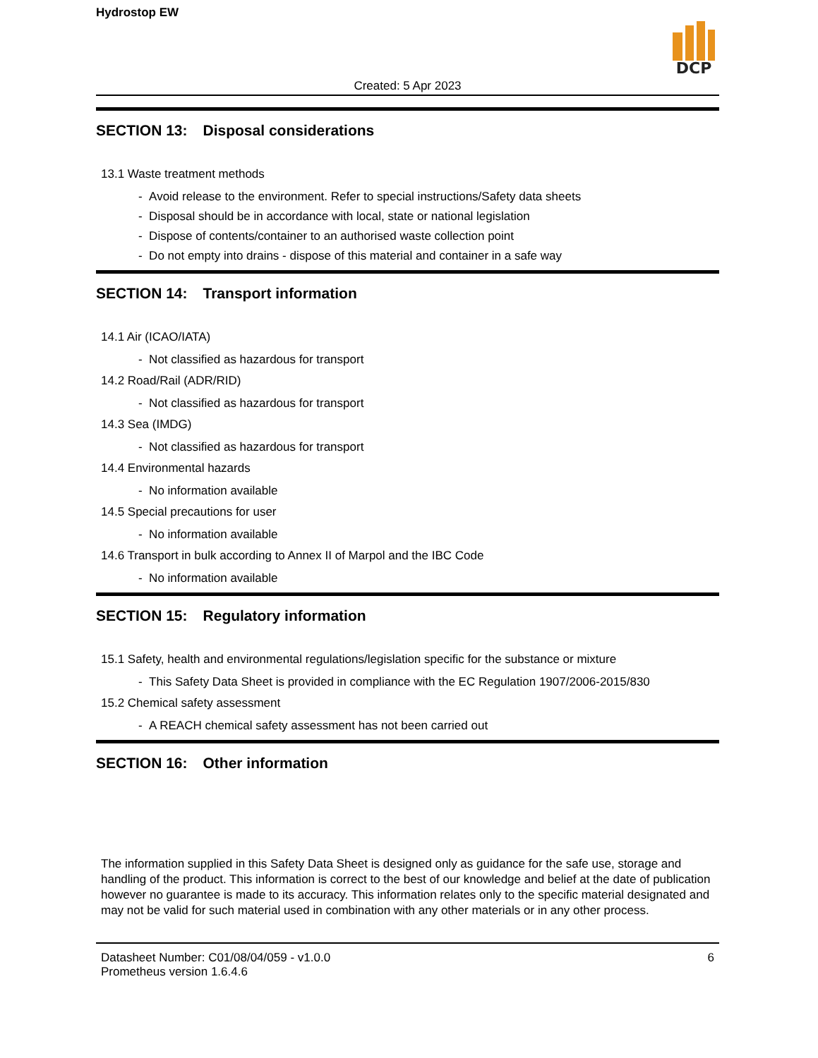Hydrostop EW
DCP
Created: 5 Apr 2023
SECTION 13: Disposal considerations
13.1 Waste treatment methods
- Avoid release to the environment. Refer to special instructions/Safety data sheets
- Disposal should be in accordance with local, state or national legislation
- Dispose of contents/container to an authorised waste collection point
- Do not empty into drains - dispose of this material and container in a safe way
SECTION 14: Transport information
14.1 Air (ICAO/IATA)
- Not classified as hazardous for transport
14.2 Road/Rail (ADR/RID)
- Not classified as hazardous for transport
14.3 Sea (IMDG)
- Not classified as hazardous for transport
14.4 Environmental hazards
- No information available
14.5 Special precautions for user
- No information available
14.6 Transport in bulk according to Annex II of Marpol and the IBC Code
- No information available
SECTION 15: Regulatory information
15.1 Safety, health and environmental regulations/legislation specific for the substance or mixture
- This Safety Data Sheet is provided in compliance with the EC Regulation 1907/2006-2015/830
15.2 Chemical safety assessment
- A REACH chemical safety assessment has not been carried out
SECTION 16: Other information
The information supplied in this Safety Data Sheet is designed only as guidance for the safe use, storage and handling of the product. This information is correct to the best of our knowledge and belief at the date of publication however no guarantee is made to its accuracy. This information relates only to the specific material designated and may not be valid for such material used in combination with any other materials or in any other process.
Datasheet Number: C01/08/04/059 - v1.0.0
Prometheus version 1.6.4.6
6